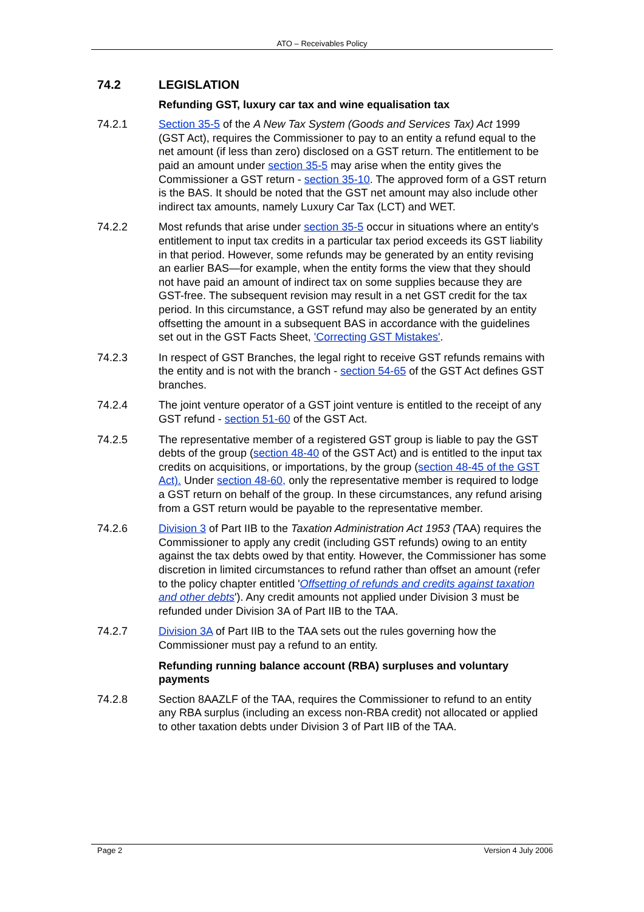ATO – Receivables Policy
74.2 LEGISLATION
Refunding GST, luxury car tax and wine equalisation tax
74.2.1 Section 35-5 of the A New Tax System (Goods and Services Tax) Act 1999 (GST Act), requires the Commissioner to pay to an entity a refund equal to the net amount (if less than zero) disclosed on a GST return. The entitlement to be paid an amount under section 35-5 may arise when the entity gives the Commissioner a GST return - section 35-10. The approved form of a GST return is the BAS. It should be noted that the GST net amount may also include other indirect tax amounts, namely Luxury Car Tax (LCT) and WET.
74.2.2 Most refunds that arise under section 35-5 occur in situations where an entity's entitlement to input tax credits in a particular tax period exceeds its GST liability in that period. However, some refunds may be generated by an entity revising an earlier BAS—for example, when the entity forms the view that they should not have paid an amount of indirect tax on some supplies because they are GST-free. The subsequent revision may result in a net GST credit for the tax period. In this circumstance, a GST refund may also be generated by an entity offsetting the amount in a subsequent BAS in accordance with the guidelines set out in the GST Facts Sheet, 'Correcting GST Mistakes'.
74.2.3 In respect of GST Branches, the legal right to receive GST refunds remains with the entity and is not with the branch - section 54-65 of the GST Act defines GST branches.
74.2.4 The joint venture operator of a GST joint venture is entitled to the receipt of any GST refund - section 51-60 of the GST Act.
74.2.5 The representative member of a registered GST group is liable to pay the GST debts of the group (section 48-40 of the GST Act) and is entitled to the input tax credits on acquisitions, or importations, by the group (section 48-45 of the GST Act). Under section 48-60, only the representative member is required to lodge a GST return on behalf of the group. In these circumstances, any refund arising from a GST return would be payable to the representative member.
74.2.6 Division 3 of Part IIB to the Taxation Administration Act 1953 (TAA) requires the Commissioner to apply any credit (including GST refunds) owing to an entity against the tax debts owed by that entity. However, the Commissioner has some discretion in limited circumstances to refund rather than offset an amount (refer to the policy chapter entitled 'Offsetting of refunds and credits against taxation and other debts'). Any credit amounts not applied under Division 3 must be refunded under Division 3A of Part IIB to the TAA.
74.2.7 Division 3A of Part IIB to the TAA sets out the rules governing how the Commissioner must pay a refund to an entity.
Refunding running balance account (RBA) surpluses and voluntary payments
74.2.8 Section 8AAZLF of the TAA, requires the Commissioner to refund to an entity any RBA surplus (including an excess non-RBA credit) not allocated or applied to other taxation debts under Division 3 of Part IIB of the TAA.
Page 2 Version 4 July 2006